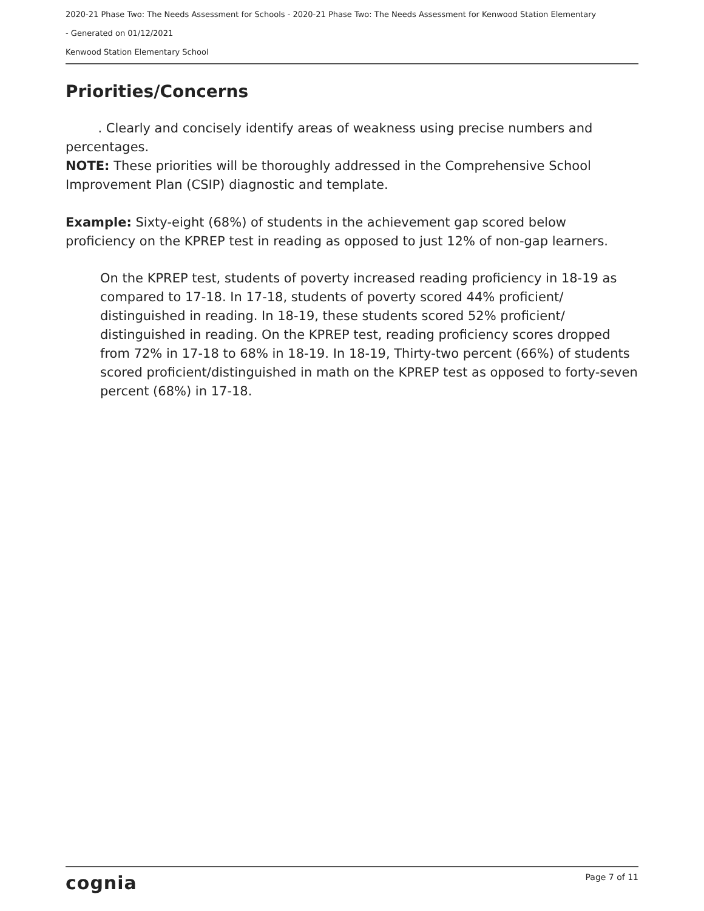2020-21 Phase Two: The Needs Assessment for Schools - 2020-21 Phase Two: The Needs Assessment for Kenwood Station Elementary
- Generated on 01/12/2021
Kenwood Station Elementary School
Priorities/Concerns
. Clearly and concisely identify areas of weakness using precise numbers and percentages.
NOTE: These priorities will be thoroughly addressed in the Comprehensive School Improvement Plan (CSIP) diagnostic and template.
Example: Sixty-eight (68%) of students in the achievement gap scored below proficiency on the KPREP test in reading as opposed to just 12% of non-gap learners.
On the KPREP test, students of poverty increased reading proficiency in 18-19 as compared to 17-18. In 17-18, students of poverty scored 44% proficient/ distinguished in reading. In 18-19, these students scored 52% proficient/ distinguished in reading. On the KPREP test, reading proficiency scores dropped from 72% in 17-18 to 68% in 18-19. In 18-19, Thirty-two percent (66%) of students scored proficient/distinguished in math on the KPREP test as opposed to forty-seven percent (68%) in 17-18.
cognia Page 7 of 11